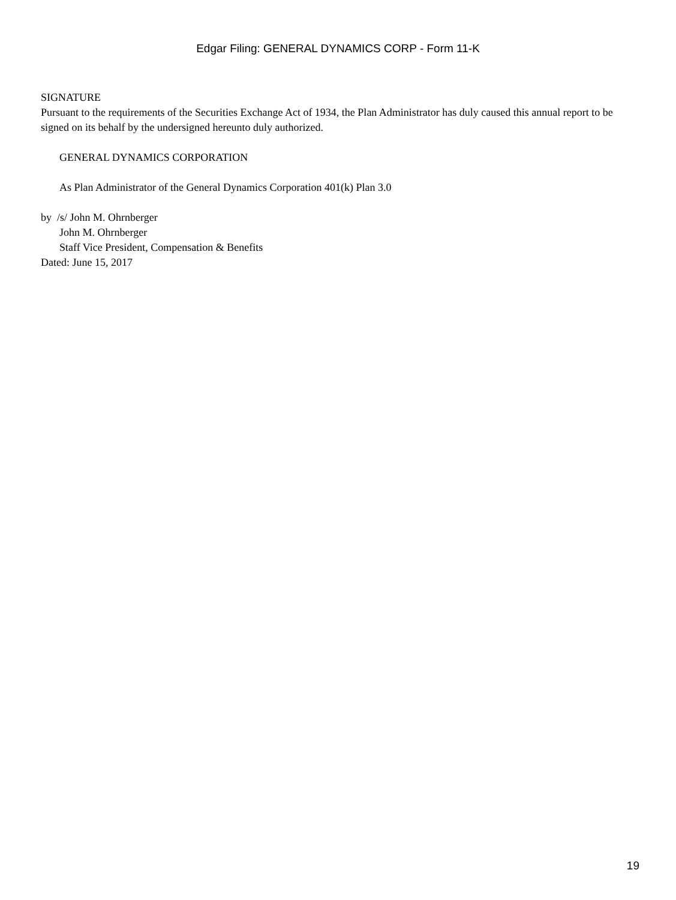Edgar Filing: GENERAL DYNAMICS CORP - Form 11-K
SIGNATURE
Pursuant to the requirements of the Securities Exchange Act of 1934, the Plan Administrator has duly caused this annual report to be signed on its behalf by the undersigned hereunto duly authorized.
GENERAL DYNAMICS CORPORATION
As Plan Administrator of the General Dynamics Corporation 401(k) Plan 3.0
by /s/ John M. Ohrnberger
John M. Ohrnberger
Staff Vice President, Compensation & Benefits
Dated: June 15, 2017
19